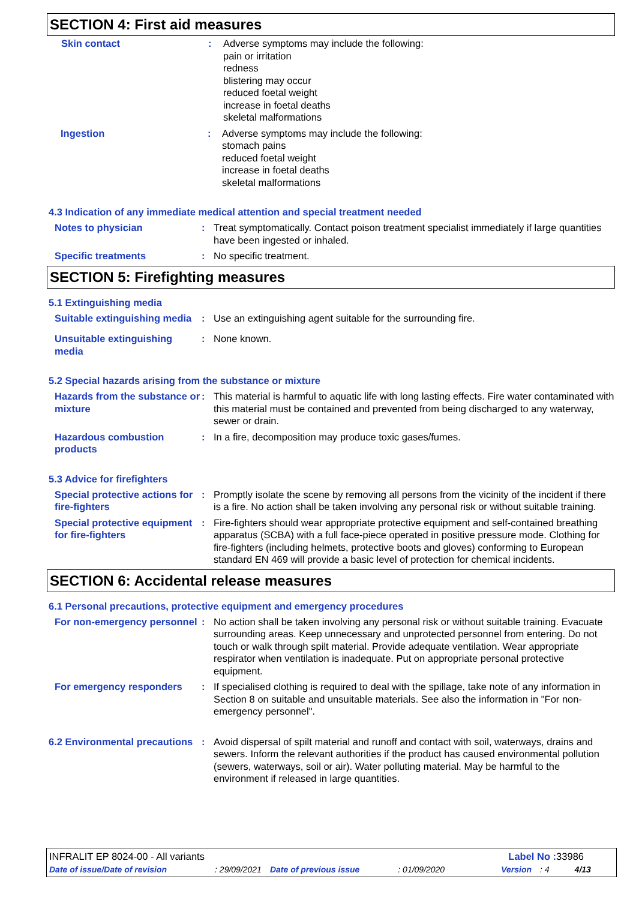SECTION 4: First aid measures
Skin contact : Adverse symptoms may include the following:
pain or irritation
redness
blistering may occur
reduced foetal weight
increase in foetal deaths
skeletal malformations
Ingestion : Adverse symptoms may include the following:
stomach pains
reduced foetal weight
increase in foetal deaths
skeletal malformations
4.3 Indication of any immediate medical attention and special treatment needed
Notes to physician : Treat symptomatically. Contact poison treatment specialist immediately if large quantities have been ingested or inhaled.
Specific treatments : No specific treatment.
SECTION 5: Firefighting measures
5.1 Extinguishing media
Suitable extinguishing media
: Use an extinguishing agent suitable for the surrounding fire.
Unsuitable extinguishing media
: None known.
5.2 Special hazards arising from the substance or mixture
Hazards from the substance or mixture
: This material is harmful to aquatic life with long lasting effects. Fire water contaminated with this material must be contained and prevented from being discharged to any waterway, sewer or drain.
Hazardous combustion products
: In a fire, decomposition may produce toxic gases/fumes.
5.3 Advice for firefighters
Special protective actions for fire-fighters
: Promptly isolate the scene by removing all persons from the vicinity of the incident if there is a fire. No action shall be taken involving any personal risk or without suitable training.
Special protective equipment for fire-fighters
: Fire-fighters should wear appropriate protective equipment and self-contained breathing apparatus (SCBA) with a full face-piece operated in positive pressure mode. Clothing for fire-fighters (including helmets, protective boots and gloves) conforming to European standard EN 469 will provide a basic level of protection for chemical incidents.
SECTION 6: Accidental release measures
6.1 Personal precautions, protective equipment and emergency procedures
For non-emergency personnel
: No action shall be taken involving any personal risk or without suitable training. Evacuate surrounding areas. Keep unnecessary and unprotected personnel from entering. Do not touch or walk through spilt material. Provide adequate ventilation. Wear appropriate respirator when ventilation is inadequate. Put on appropriate personal protective equipment.
For emergency responders : If specialised clothing is required to deal with the spillage, take note of any information in Section 8 on suitable and unsuitable materials. See also the information in "For non-emergency personnel".
6.2 Environmental precautions
: Avoid dispersal of spilt material and runoff and contact with soil, waterways, drains and sewers. Inform the relevant authorities if the product has caused environmental pollution (sewers, waterways, soil or air). Water polluting material. May be harmful to the environment if released in large quantities.
INFRALIT EP 8024-00 - All variants Label No : 33986
Date of issue/Date of revision: 29/09/2021 Date of previous issue: 01/09/2020 Version: 4 4/13